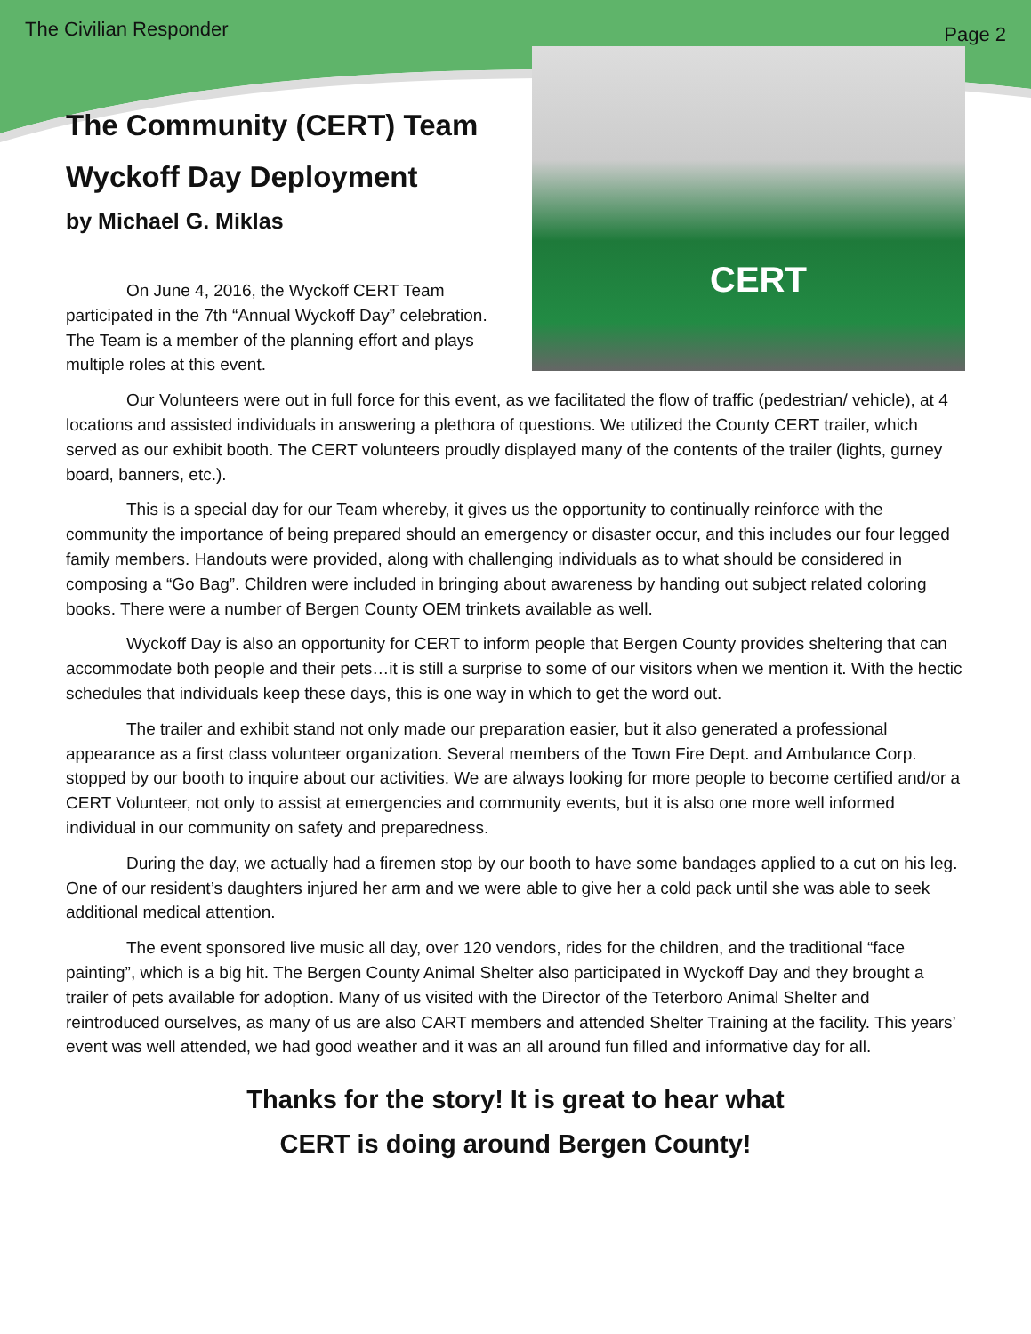The Civilian Responder Page 2
CERT
The Community (CERT) Team
Wyckoff Day Deployment
by Michael G. Miklas
On June 4, 2016, the Wyckoff CERT Team participated in the 7th “Annual Wyckoff Day” celebration. The Team is a member of the planning effort and plays multiple roles at this event.
Our Volunteers were out in full force for this event, as we facilitated the flow of traffic (pedestrian/ vehicle), at 4 locations and assisted individuals in answering a plethora of questions. We utilized the County CERT trailer, which served as our exhibit booth. The CERT volunteers proudly displayed many of the contents of the trailer (lights, gurney board, banners, etc.).
This is a special day for our Team whereby, it gives us the opportunity to continually reinforce with the community the importance of being prepared should an emergency or disaster occur, and this includes our four legged family members. Handouts were provided, along with challenging individuals as to what should be considered in composing a “Go Bag”. Children were included in bringing about awareness by handing out subject related coloring books. There were a number of Bergen County OEM trinkets available as well.
Wyckoff Day is also an opportunity for CERT to inform people that Bergen County provides sheltering that can accommodate both people and their pets…it is still a surprise to some of our visitors when we mention it. With the hectic schedules that individuals keep these days, this is one way in which to get the word out.
The trailer and exhibit stand not only made our preparation easier, but it also generated a professional appearance as a first class volunteer organization. Several members of the Town Fire Dept. and Ambulance Corp. stopped by our booth to inquire about our activities. We are always looking for more people to become certified and/or a CERT Volunteer, not only to assist at emergencies and community events, but it is also one more well informed individual in our community on safety and preparedness.
During the day, we actually had a firemen stop by our booth to have some bandages applied to a cut on his leg. One of our resident’s daughters injured her arm and we were able to give her a cold pack until she was able to seek additional medical attention.
The event sponsored live music all day, over 120 vendors, rides for the children, and the traditional “face painting”, which is a big hit. The Bergen County Animal Shelter also participated in Wyckoff Day and they brought a trailer of pets available for adoption. Many of us visited with the Director of the Teterboro Animal Shelter and reintroduced ourselves, as many of us are also CART members and attended Shelter Training at the facility. This years’ event was well attended, we had good weather and it was an all around fun filled and informative day for all.
Thanks for the story! It is great to hear what
CERT is doing around Bergen County!